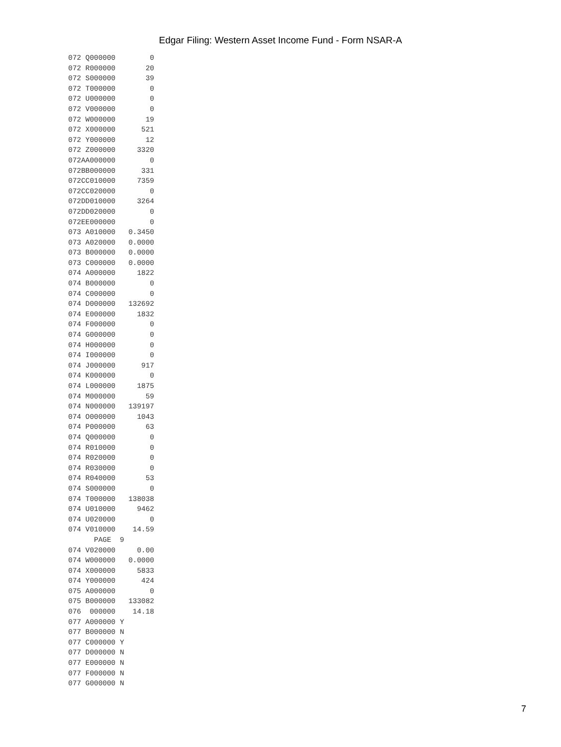Edgar Filing: Western Asset Income Fund - Form NSAR-A
072 Q000000        0
072 R000000       20
072 S000000       39
072 T000000        0
072 U000000        0
072 V000000        0
072 W000000       19
072 X000000      521
072 Y000000       12
072 Z000000     3320
072AA000000        0
072BB000000      331
072CC010000     7359
072CC020000        0
072DD010000     3264
072DD020000        0
072EE000000        0
073 A010000   0.3450
073 A020000   0.0000
073 B000000   0.0000
073 C000000   0.0000
074 A000000     1822
074 B000000        0
074 C000000        0
074 D000000   132692
074 E000000     1832
074 F000000        0
074 G000000        0
074 H000000        0
074 I000000        0
074 J000000      917
074 K000000        0
074 L000000     1875
074 M000000       59
074 N000000   139197
074 O000000     1043
074 P000000       63
074 Q000000        0
074 R010000        0
074 R020000        0
074 R030000        0
074 R040000       53
074 S000000        0
074 T000000   138038
074 U010000     9462
074 U020000        0
074 V010000    14.59
      PAGE  9
074 V020000     0.00
074 W000000   0.0000
074 X000000     5833
074 Y000000      424
075 A000000        0
075 B000000   133082
076  000000    14.18
077 A000000 Y
077 B000000 N
077 C000000 Y
077 D000000 N
077 E000000 N
077 F000000 N
077 G000000 N
7